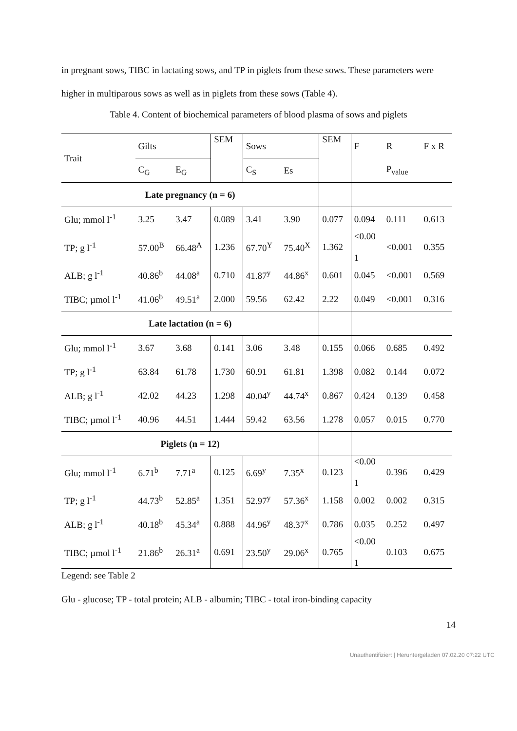in pregnant sows, TIBC in lactating sows, and TP in piglets from these sows. These parameters were higher in multiparous sows as well as in piglets from these sows (Table 4).
Table 4. Content of biochemical parameters of blood plasma of sows and piglets
| Trait | Gilts | | SEM | Sows | | SEM | F | R | F x R |
| | C<sub>G</sub> | E<sub>G</sub> | | C<sub>S</sub> | Es | | | P<sub>value</sub> | |
| Late pregnancy (n = 6) | | | | | | | | | |
| Glu; mmol l<sup>-1</sup> | 3.25 | 3.47 | 0.089 | 3.41 | 3.90 | 0.077 | 0.094 | 0.111 | 0.613 |
| TP; g l<sup>-1</sup> | 57.00<sup>B</sup> | 66.48<sup>A</sup> | 1.236 | 67.70<sup>Y</sup> | 75.40<sup>X</sup> | 1.362 | <0.00 1 | <0.001 | 0.355 |
| ALB; g l<sup>-1</sup> | 40.86<sup>b</sup> | 44.08<sup>a</sup> | 0.710 | 41.87<sup>y</sup> | 44.86<sup>x</sup> | 0.601 | 0.045 | <0.001 | 0.569 |
| TIBC; µmol l<sup>-1</sup> | 41.06<sup>b</sup> | 49.51<sup>a</sup> | 2.000 | 59.56 | 62.42 | 2.22 | 0.049 | <0.001 | 0.316 |
| Late lactation (n = 6) | | | | | | | | | |
| Glu; mmol l<sup>-1</sup> | 3.67 | 3.68 | 0.141 | 3.06 | 3.48 | 0.155 | 0.066 | 0.685 | 0.492 |
| TP; g l<sup>-1</sup> | 63.84 | 61.78 | 1.730 | 60.91 | 61.81 | 1.398 | 0.082 | 0.144 | 0.072 |
| ALB; g l<sup>-1</sup> | 42.02 | 44.23 | 1.298 | 40.04<sup>y</sup> | 44.74<sup>x</sup> | 0.867 | 0.424 | 0.139 | 0.458 |
| TIBC; µmol l<sup>-1</sup> | 40.96 | 44.51 | 1.444 | 59.42 | 63.56 | 1.278 | 0.057 | 0.015 | 0.770 |
| Piglets (n = 12) | | | | | | | | | |
| Glu; mmol l<sup>-1</sup> | 6.71<sup>b</sup> | 7.71<sup>a</sup> | 0.125 | 6.69<sup>y</sup> | 7.35<sup>x</sup> | 0.123 | <0.00 1 | 0.396 | 0.429 |
| TP; g l<sup>-1</sup> | 44.73<sup>b</sup> | 52.85<sup>a</sup> | 1.351 | 52.97<sup>y</sup> | 57.36<sup>x</sup> | 1.158 | 0.002 | 0.002 | 0.315 |
| ALB; g l<sup>-1</sup> | 40.18<sup>b</sup> | 45.34<sup>a</sup> | 0.888 | 44.96<sup>y</sup> | 48.37<sup>x</sup> | 0.786 | 0.035 | 0.252 | 0.497 |
| TIBC; µmol l<sup>-1</sup> | 21.86<sup>b</sup> | 26.31<sup>a</sup> | 0.691 | 23.50<sup>y</sup> | 29.06<sup>x</sup> | 0.765 | <0.00 1 | 0.103 | 0.675 |
Legend: see Table 2
Glu - glucose; TP - total protein; ALB - albumin; TIBC - total iron-binding capacity
14
Unauthentifiziert | Heruntergeladen 07.02.20 07:22 UTC